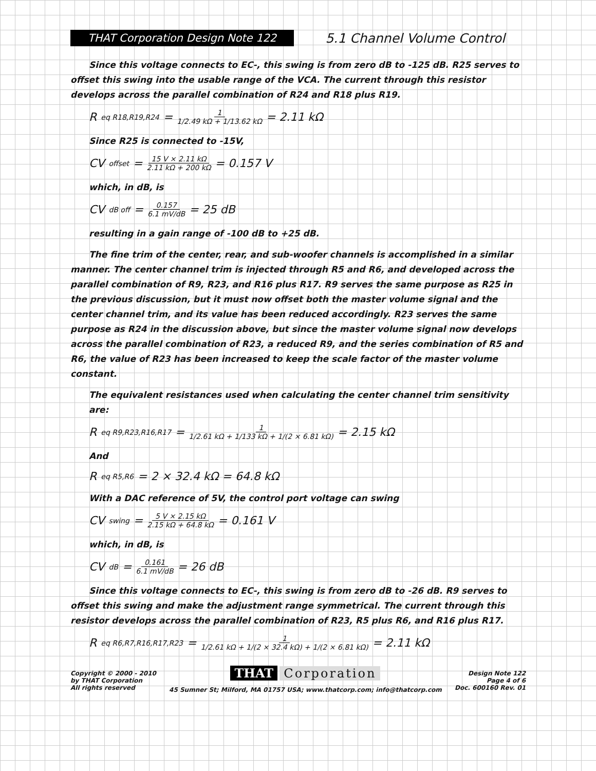THAT Corporation Design Note 122
5.1 Channel Volume Control
Since this voltage connects to EC-, this swing is from zero dB to -125 dB. R25 serves to offset this swing into the usable range of the VCA. The current through this resistor develops across the parallel combination of R24 and R18 plus R19.
R<sub>eq R18,R19,R24</sub> = 1 1/2.49 kΩ + 1/13.62 kΩ = 2.11 kΩ
Since R25 is connected to -15V,
CV<sub>offset</sub> = 15 V × 2.11 kΩ 2.11 kΩ + 200 kΩ = 0.157 V
which, in dB, is
CV<sub>dB off</sub> = 0.157 6.1 mV/dB = 25 dB
resulting in a gain range of -100 dB to +25 dB.
The fine trim of the center, rear, and sub-woofer channels is accomplished in a similar manner. The center channel trim is injected through R5 and R6, and developed across the parallel combination of R9, R23, and R16 plus R17. R9 serves the same purpose as R25 in the previous discussion, but it must now offset both the master volume signal and the center channel trim, and its value has been reduced accordingly. R23 serves the same purpose as R24 in the discussion above, but since the master volume signal now develops across the parallel combination of R23, a reduced R9, and the series combination of R5 and R6, the value of R23 has been increased to keep the scale factor of the master volume constant.
The equivalent resistances used when calculating the center channel trim sensitivity are:
R<sub>eq R9,R23,R16,R17</sub> = 1 1/2.61 kΩ + 1/133 kΩ + 1/(2 × 6.81 kΩ) = 2.15 kΩ
And
R<sub>eq R5,R6</sub> = 2 × 32.4 kΩ = 64.8 kΩ
With a DAC reference of 5V, the control port voltage can swing
CV<sub>swing</sub> = 5 V × 2.15 kΩ 2.15 kΩ + 64.8 kΩ = 0.161 V
which, in dB, is
CV<sub>dB</sub> = 0.161 6.1 mV/dB = 26 dB
Since this voltage connects to EC-, this swing is from zero dB to -26 dB. R9 serves to offset this swing and make the adjustment range symmetrical. The current through this resistor develops across the parallel combination of R23, R5 plus R6, and R16 plus R17.
R<sub>eq R6,R7,R16,R17,R23</sub> = 1 1/2.61 kΩ + 1/(2 × 32.4 kΩ) + 1/(2 × 6.81 kΩ) = 2.11 kΩ
Copyright © 2000 - 2010
by THAT Corporation
All rights reserved
THAT Corporation
45 Sumner St; Milford, MA 01757 USA; www.thatcorp.com; info@thatcorp.com
Design Note 122
Page 4 of 6
Doc. 600160 Rev. 01